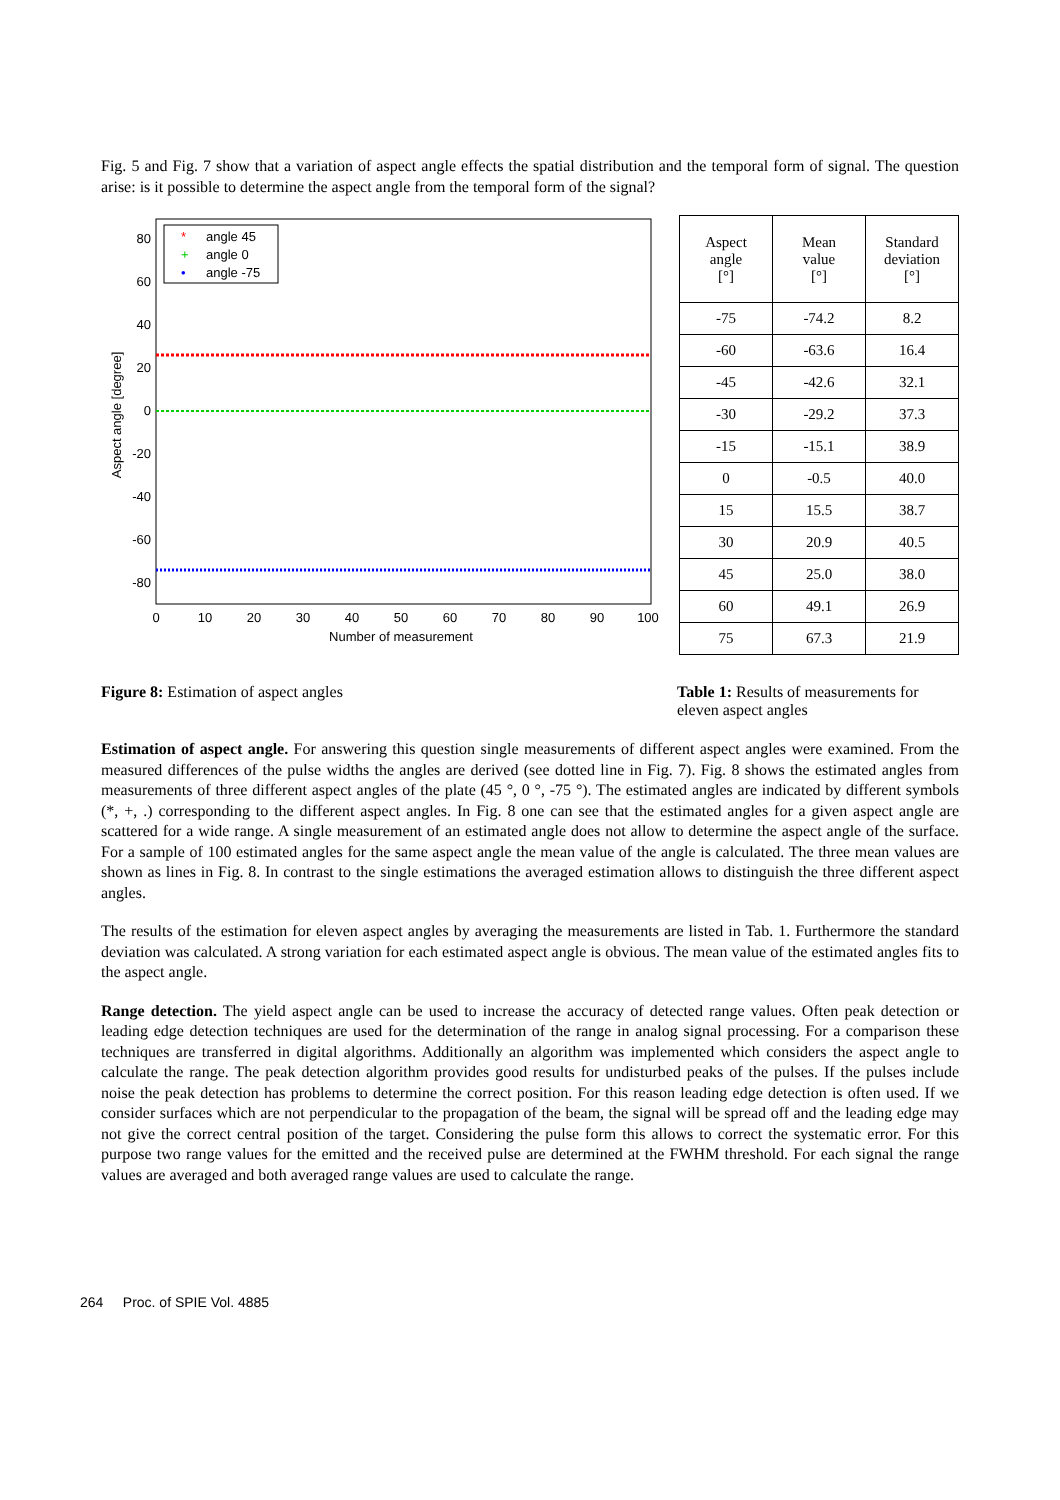Fig. 5 and Fig. 7 show that a variation of aspect angle effects the spatial distribution and the temporal form of signal. The question arise: is it possible to determine the aspect angle from the temporal form of the signal?
80
60
40
20
0
-20
-40
-60
-80
0
10
20
30
40
50
60
70
80
90
100
Number of measurement
Aspect angle [degree]
angle 45
angle 0
angle -75
*
+
•
| Aspect angle [°] | Mean value [°] | Standard deviation [°] |
| --- | --- | --- |
| -75 | -74.2 | 8.2 |
| -60 | -63.6 | 16.4 |
| -45 | -42.6 | 32.1 |
| -30 | -29.2 | 37.3 |
| -15 | -15.1 | 38.9 |
| 0 | -0.5 | 40.0 |
| 15 | 15.5 | 38.7 |
| 30 | 20.9 | 40.5 |
| 45 | 25.0 | 38.0 |
| 60 | 49.1 | 26.9 |
| 75 | 67.3 | 21.9 |
Figure 8: Estimation of aspect angles
Table 1: Results of measurements for eleven aspect angles
Estimation of aspect angle. For answering this question single measurements of different aspect angles were examined. From the measured differences of the pulse widths the angles are derived (see dotted line in Fig. 7). Fig. 8 shows the estimated angles from measurements of three different aspect angles of the plate (45 °, 0 °, -75 °). The estimated angles are indicated by different symbols (*, +, .) corresponding to the different aspect angles. In Fig. 8 one can see that the estimated angles for a given aspect angle are scattered for a wide range. A single measurement of an estimated angle does not allow to determine the aspect angle of the surface. For a sample of 100 estimated angles for the same aspect angle the mean value of the angle is calculated. The three mean values are shown as lines in Fig. 8. In contrast to the single estimations the averaged estimation allows to distinguish the three different aspect angles.
The results of the estimation for eleven aspect angles by averaging the measurements are listed in Tab. 1. Furthermore the standard deviation was calculated. A strong variation for each estimated aspect angle is obvious. The mean value of the estimated angles fits to the aspect angle.
Range detection. The yield aspect angle can be used to increase the accuracy of detected range values. Often peak detection or leading edge detection techniques are used for the determination of the range in analog signal processing. For a comparison these techniques are transferred in digital algorithms. Additionally an algorithm was implemented which considers the aspect angle to calculate the range. The peak detection algorithm provides good results for undisturbed peaks of the pulses. If the pulses include noise the peak detection has problems to determine the correct position. For this reason leading edge detection is often used. If we consider surfaces which are not perpendicular to the propagation of the beam, the signal will be spread off and the leading edge may not give the correct central position of the target. Considering the pulse form this allows to correct the systematic error. For this purpose two range values for the emitted and the received pulse are determined at the FWHM threshold. For each signal the range values are averaged and both averaged range values are used to calculate the range.
264 Proc. of SPIE Vol. 4885